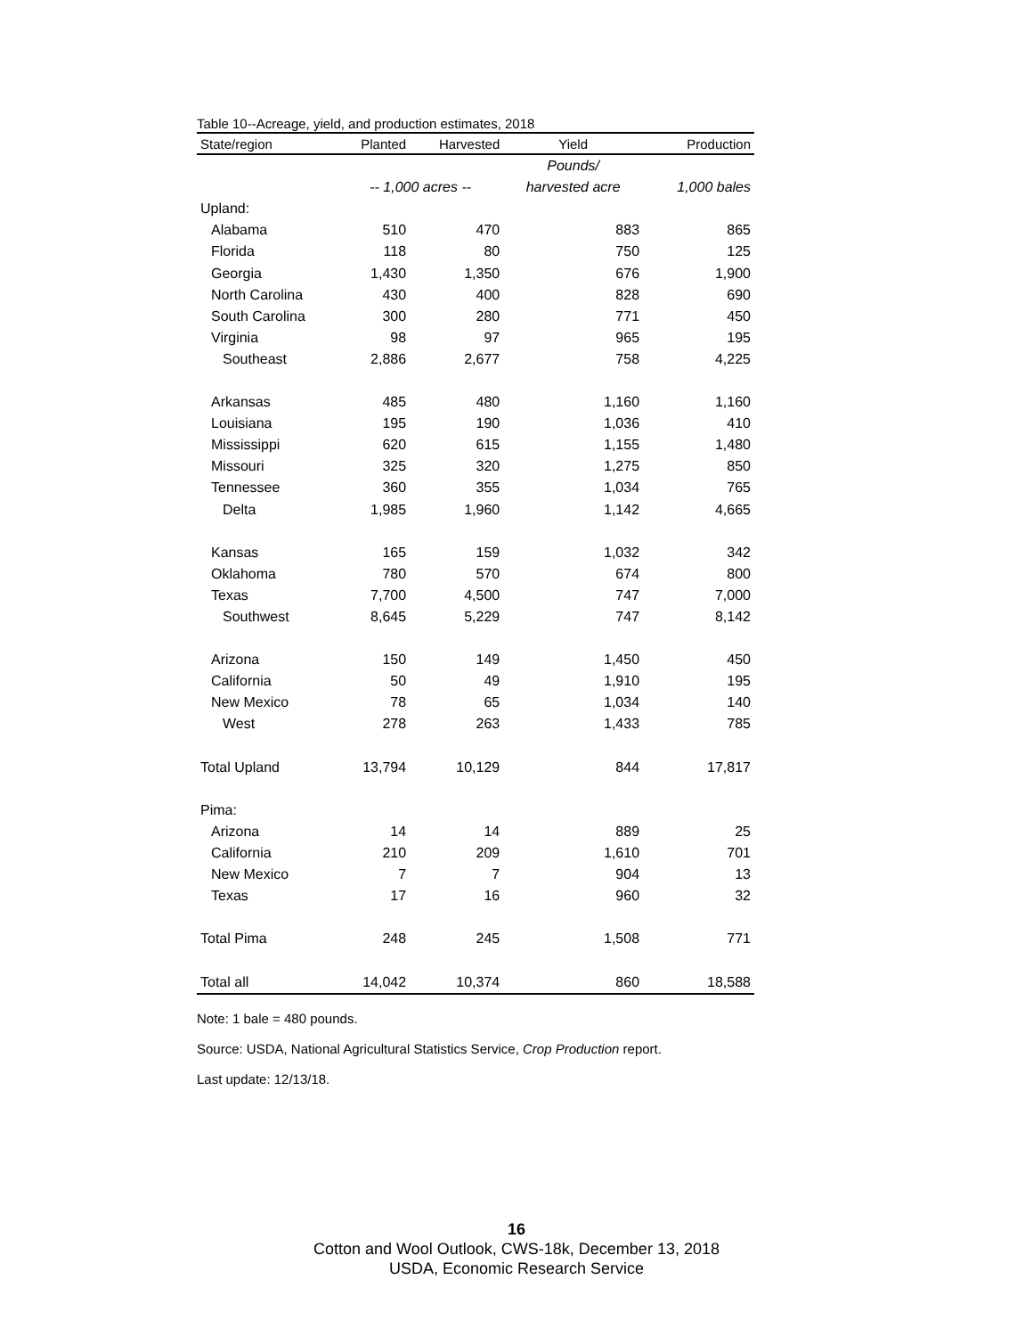Table 10--Acreage, yield, and production estimates, 2018
| State/region | Planted | Harvested | Yield | Production |
| --- | --- | --- | --- | --- |
| | | | Pounds/ | |
| | -- 1,000 acres -- | | harvested acre | 1,000 bales |
| Upland: | | | | |
| Alabama | 510 | 470 | 883 | 865 |
| Florida | 118 | 80 | 750 | 125 |
| Georgia | 1,430 | 1,350 | 676 | 1,900 |
| North Carolina | 430 | 400 | 828 | 690 |
| South Carolina | 300 | 280 | 771 | 450 |
| Virginia | 98 | 97 | 965 | 195 |
| Southeast | 2,886 | 2,677 | 758 | 4,225 |
| Arkansas | 485 | 480 | 1,160 | 1,160 |
| Louisiana | 195 | 190 | 1,036 | 410 |
| Mississippi | 620 | 615 | 1,155 | 1,480 |
| Missouri | 325 | 320 | 1,275 | 850 |
| Tennessee | 360 | 355 | 1,034 | 765 |
| Delta | 1,985 | 1,960 | 1,142 | 4,665 |
| Kansas | 165 | 159 | 1,032 | 342 |
| Oklahoma | 780 | 570 | 674 | 800 |
| Texas | 7,700 | 4,500 | 747 | 7,000 |
| Southwest | 8,645 | 5,229 | 747 | 8,142 |
| Arizona | 150 | 149 | 1,450 | 450 |
| California | 50 | 49 | 1,910 | 195 |
| New Mexico | 78 | 65 | 1,034 | 140 |
| West | 278 | 263 | 1,433 | 785 |
| Total Upland | 13,794 | 10,129 | 844 | 17,817 |
| Pima: | | | | |
| Arizona | 14 | 14 | 889 | 25 |
| California | 210 | 209 | 1,610 | 701 |
| New Mexico | 7 | 7 | 904 | 13 |
| Texas | 17 | 16 | 960 | 32 |
| Total Pima | 248 | 245 | 1,508 | 771 |
| Total all | 14,042 | 10,374 | 860 | 18,588 |
Note: 1 bale = 480 pounds.
Source: USDA, National Agricultural Statistics Service, Crop Production report.
Last update: 12/13/18.
16
Cotton and Wool Outlook, CWS-18k, December 13, 2018
USDA, Economic Research Service